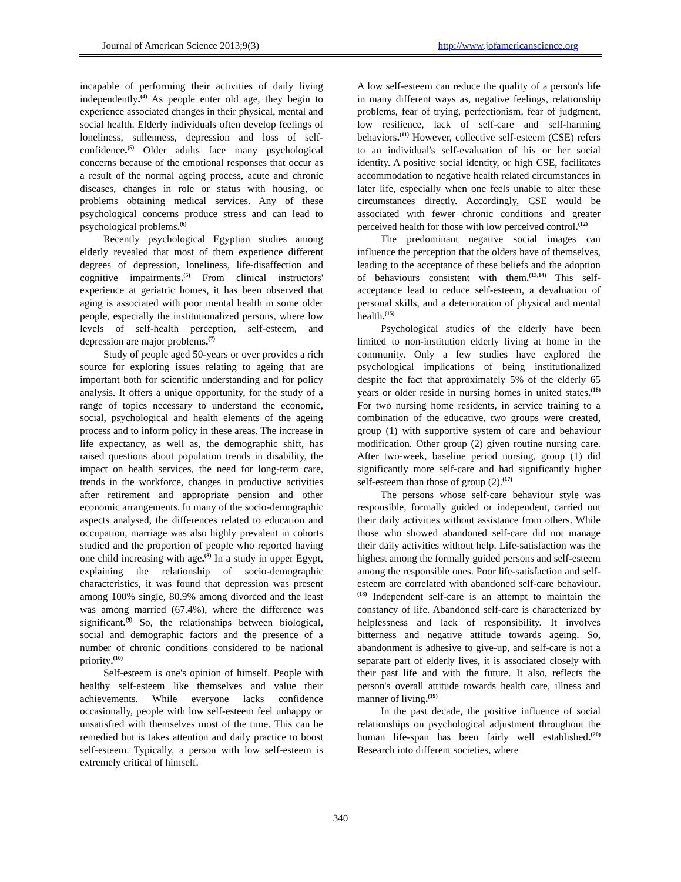Journal of American Science 2013;9(3) http://www.jofamericanscience.org
incapable of performing their activities of daily living independently.<sup>(4)</sup> As people enter old age, they begin to experience associated changes in their physical, mental and social health. Elderly individuals often develop feelings of loneliness, sullenness, depression and loss of self-confidence.<sup>(5)</sup> Older adults face many psychological concerns because of the emotional responses that occur as a result of the normal ageing process, acute and chronic diseases, changes in role or status with housing, or problems obtaining medical services. Any of these psychological concerns produce stress and can lead to psychological problems.<sup>(6)</sup>
Recently psychological Egyptian studies among elderly revealed that most of them experience different degrees of depression, loneliness, life-disaffection and cognitive impairments.<sup>(5)</sup> From clinical instructors' experience at geriatric homes, it has been observed that aging is associated with poor mental health in some older people, especially the institutionalized persons, where low levels of self-health perception, self-esteem, and depression are major problems.<sup>(7)</sup>
Study of people aged 50-years or over provides a rich source for exploring issues relating to ageing that are important both for scientific understanding and for policy analysis. It offers a unique opportunity, for the study of a range of topics necessary to understand the economic, social, psychological and health elements of the ageing process and to inform policy in these areas. The increase in life expectancy, as well as, the demographic shift, has raised questions about population trends in disability, the impact on health services, the need for long-term care, trends in the workforce, changes in productive activities after retirement and appropriate pension and other economic arrangements. In many of the socio-demographic aspects analysed, the differences related to education and occupation, marriage was also highly prevalent in cohorts studied and the proportion of people who reported having one child increasing with age.<sup>(8)</sup> In a study in upper Egypt, explaining the relationship of socio-demographic characteristics, it was found that depression was present among 100% single, 80.9% among divorced and the least was among married (67.4%), where the difference was significant.<sup>(9)</sup> So, the relationships between biological, social and demographic factors and the presence of a number of chronic conditions considered to be national priority.<sup>(10)</sup>
Self-esteem is one's opinion of himself. People with healthy self-esteem like themselves and value their achievements. While everyone lacks confidence occasionally, people with low self-esteem feel unhappy or unsatisfied with themselves most of the time. This can be remedied but is takes attention and daily practice to boost self-esteem. Typically, a person with low self-esteem is extremely critical of himself.
A low self-esteem can reduce the quality of a person's life in many different ways as, negative feelings, relationship problems, fear of trying, perfectionism, fear of judgment, low resilience, lack of self-care and self-harming behaviors.<sup>(11)</sup> However, collective self-esteem (CSE) refers to an individual's self-evaluation of his or her social identity. A positive social identity, or high CSE, facilitates accommodation to negative health related circumstances in later life, especially when one feels unable to alter these circumstances directly. Accordingly, CSE would be associated with fewer chronic conditions and greater perceived health for those with low perceived control.<sup>(12)</sup>
The predominant negative social images can influence the perception that the olders have of themselves, leading to the acceptance of these beliefs and the adoption of behaviours consistent with them.<sup>(13,14)</sup> This self-acceptance lead to reduce self-esteem, a devaluation of personal skills, and a deterioration of physical and mental health.<sup>(15)</sup>
Psychological studies of the elderly have been limited to non-institution elderly living at home in the community. Only a few studies have explored the psychological implications of being institutionalized despite the fact that approximately 5% of the elderly 65 years or older reside in nursing homes in united states.<sup>(16)</sup> For two nursing home residents, in service training to a combination of the educative, two groups were created, group (1) with supportive system of care and behaviour modification. Other group (2) given routine nursing care. After two-week, baseline period nursing, group (1) did significantly more self-care and had significantly higher self-esteem than those of group (2).<sup>(17)</sup>
The persons whose self-care behaviour style was responsible, formally guided or independent, carried out their daily activities without assistance from others. While those who showed abandoned self-care did not manage their daily activities without help. Life-satisfaction was the highest among the formally guided persons and self-esteem among the responsible ones. Poor life-satisfaction and self-esteem are correlated with abandoned self-care behaviour.<sup>(18)</sup> Independent self-care is an attempt to maintain the constancy of life. Abandoned self-care is characterized by helplessness and lack of responsibility. It involves bitterness and negative attitude towards ageing. So, abandonment is adhesive to give-up, and self-care is not a separate part of elderly lives, it is associated closely with their past life and with the future. It also, reflects the person's overall attitude towards health care, illness and manner of living.<sup>(19)</sup>
In the past decade, the positive influence of social relationships on psychological adjustment throughout the human life-span has been fairly well established.<sup>(20)</sup> Research into different societies, where
340